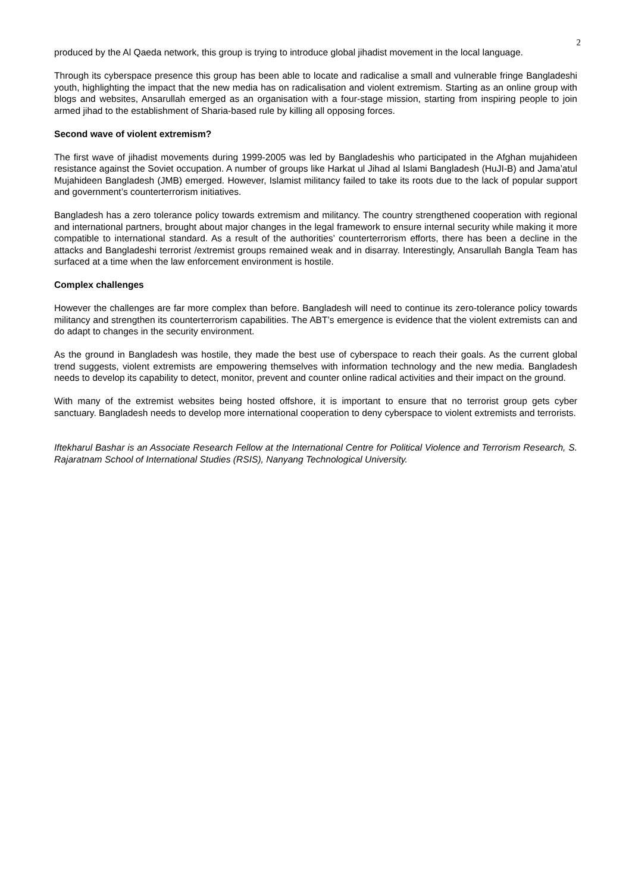2
produced by the Al Qaeda network, this group is trying to introduce global jihadist movement in the local language.
Through its cyberspace presence this group has been able to locate and radicalise a small and vulnerable fringe Bangladeshi youth, highlighting the impact that the new media has on radicalisation and violent extremism. Starting as an online group with blogs and websites, Ansarullah emerged as an organisation with a four-stage mission, starting from inspiring people to join armed jihad to the establishment of Sharia-based rule by killing all opposing forces.
Second wave of violent extremism?
The first wave of jihadist movements during 1999-2005 was led by Bangladeshis who participated in the Afghan mujahideen resistance against the Soviet occupation. A number of groups like Harkat ul Jihad al Islami Bangladesh (HuJI-B) and Jama’atul Mujahideen Bangladesh (JMB) emerged. However, Islamist militancy failed to take its roots due to the lack of popular support and government’s counterterrorism initiatives.
Bangladesh has a zero tolerance policy towards extremism and militancy. The country strengthened cooperation with regional and international partners, brought about major changes in the legal framework to ensure internal security while making it more compatible to international standard. As a result of the authorities’ counterterrorism efforts, there has been a decline in the attacks and Bangladeshi terrorist /extremist groups remained weak and in disarray. Interestingly, Ansarullah Bangla Team has surfaced at a time when the law enforcement environment is hostile.
Complex challenges
However the challenges are far more complex than before. Bangladesh will need to continue its zero-tolerance policy towards militancy and strengthen its counterterrorism capabilities. The ABT’s emergence is evidence that the violent extremists can and do adapt to changes in the security environment.
As the ground in Bangladesh was hostile, they made the best use of cyberspace to reach their goals. As the current global trend suggests, violent extremists are empowering themselves with information technology and the new media. Bangladesh needs to develop its capability to detect, monitor, prevent and counter online radical activities and their impact on the ground.
With many of the extremist websites being hosted offshore, it is important to ensure that no terrorist group gets cyber sanctuary. Bangladesh needs to develop more international cooperation to deny cyberspace to violent extremists and terrorists.
Iftekharul Bashar is an Associate Research Fellow at the International Centre for Political Violence and Terrorism Research, S. Rajaratnam School of International Studies (RSIS), Nanyang Technological University.